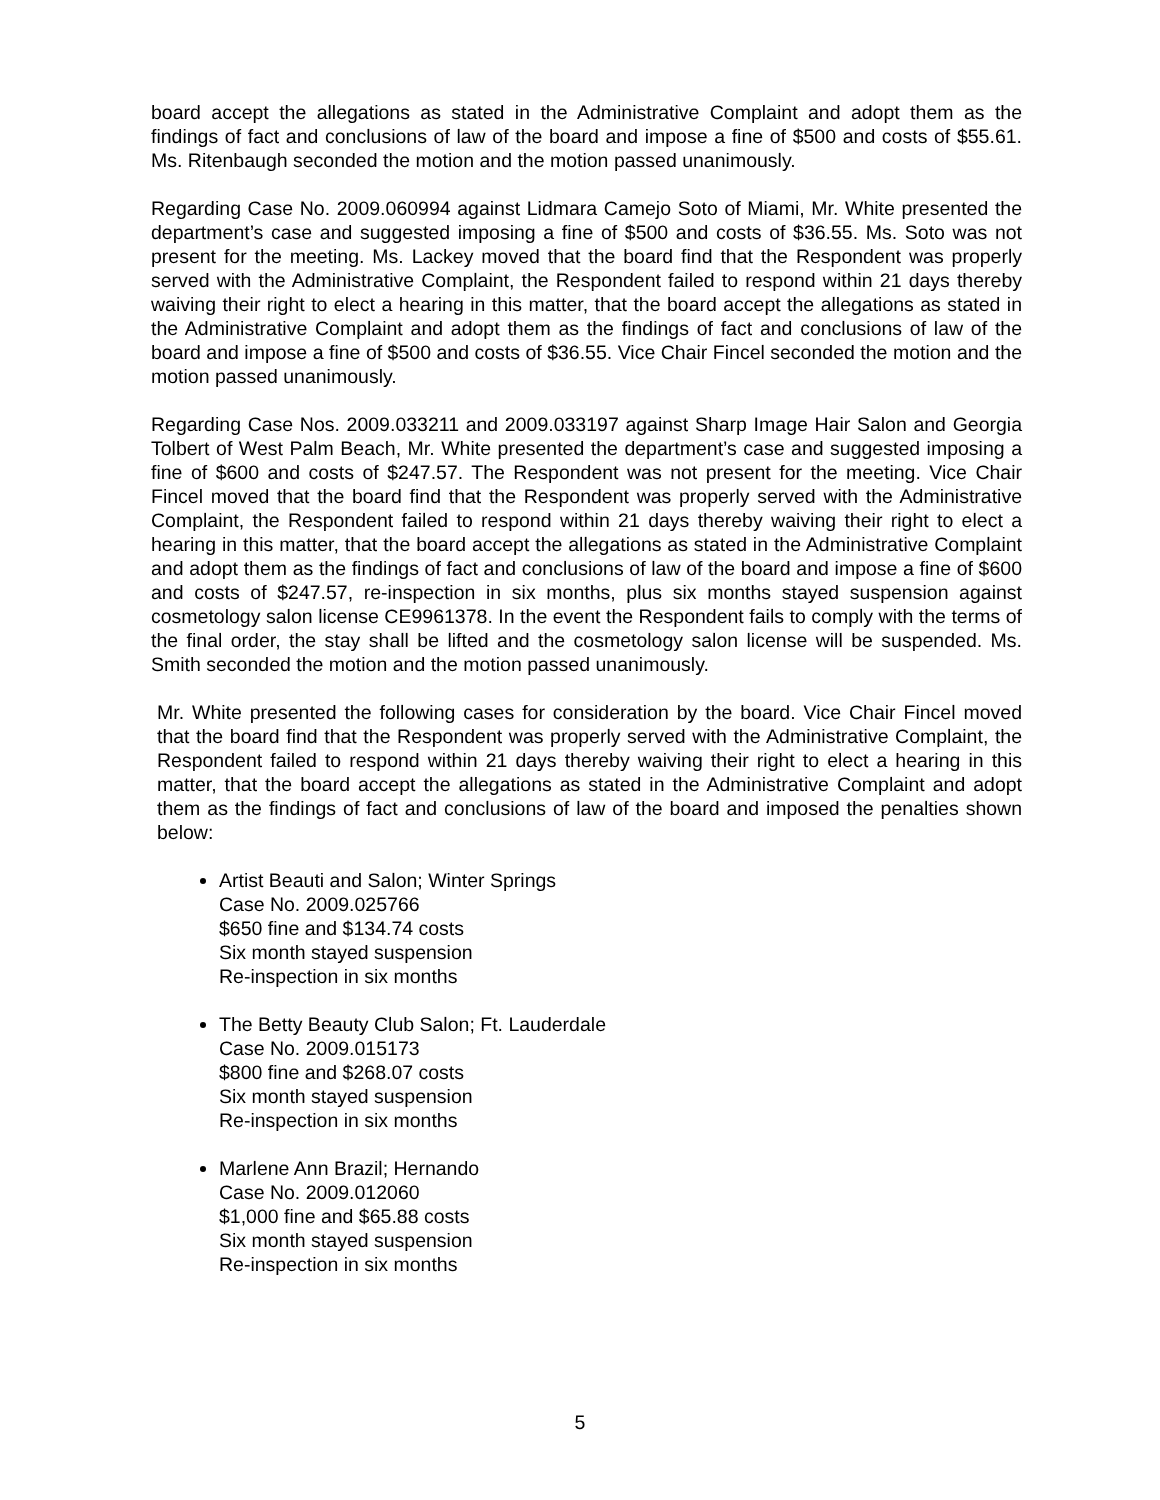board accept the allegations as stated in the Administrative Complaint and adopt them as the findings of fact and conclusions of law of the board and impose a fine of $500 and costs of $55.61. Ms. Ritenbaugh seconded the motion and the motion passed unanimously.
Regarding Case No. 2009.060994 against Lidmara Camejo Soto of Miami, Mr. White presented the department’s case and suggested imposing a fine of $500 and costs of $36.55. Ms. Soto was not present for the meeting. Ms. Lackey moved that the board find that the Respondent was properly served with the Administrative Complaint, the Respondent failed to respond within 21 days thereby waiving their right to elect a hearing in this matter, that the board accept the allegations as stated in the Administrative Complaint and adopt them as the findings of fact and conclusions of law of the board and impose a fine of $500 and costs of $36.55. Vice Chair Fincel seconded the motion and the motion passed unanimously.
Regarding Case Nos. 2009.033211 and 2009.033197 against Sharp Image Hair Salon and Georgia Tolbert of West Palm Beach, Mr. White presented the department’s case and suggested imposing a fine of $600 and costs of $247.57. The Respondent was not present for the meeting. Vice Chair Fincel moved that the board find that the Respondent was properly served with the Administrative Complaint, the Respondent failed to respond within 21 days thereby waiving their right to elect a hearing in this matter, that the board accept the allegations as stated in the Administrative Complaint and adopt them as the findings of fact and conclusions of law of the board and impose a fine of $600 and costs of $247.57, re-inspection in six months, plus six months stayed suspension against cosmetology salon license CE9961378. In the event the Respondent fails to comply with the terms of the final order, the stay shall be lifted and the cosmetology salon license will be suspended. Ms. Smith seconded the motion and the motion passed unanimously.
Mr. White presented the following cases for consideration by the board. Vice Chair Fincel moved that the board find that the Respondent was properly served with the Administrative Complaint, the Respondent failed to respond within 21 days thereby waiving their right to elect a hearing in this matter, that the board accept the allegations as stated in the Administrative Complaint and adopt them as the findings of fact and conclusions of law of the board and imposed the penalties shown below:
Artist Beauti and Salon; Winter Springs
Case No. 2009.025766
$650 fine and $134.74 costs
Six month stayed suspension
Re-inspection in six months
The Betty Beauty Club Salon; Ft. Lauderdale
Case No. 2009.015173
$800 fine and $268.07 costs
Six month stayed suspension
Re-inspection in six months
Marlene Ann Brazil; Hernando
Case No. 2009.012060
$1,000 fine and $65.88 costs
Six month stayed suspension
Re-inspection in six months
5